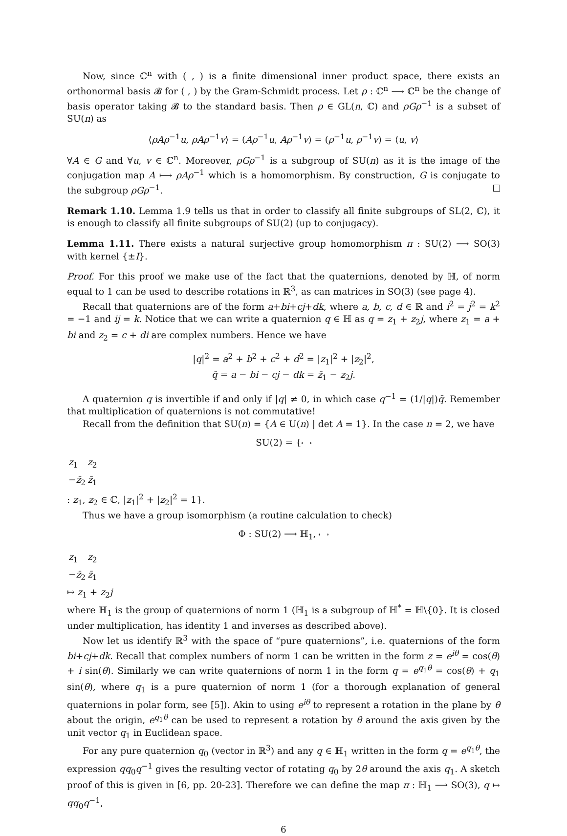Now, since ℂ<sup>n</sup> with ( , ) is a finite dimensional inner product space, there exists an orthonormal basis 𝓑 for ( , ) by the Gram-Schmidt process. Let ρ : ℂ<sup>n</sup> ⟶ ℂ<sup>n</sup> be the change of basis operator taking 𝓑 to the standard basis. Then ρ ∈ GL(n, ℂ) and ρGρ<sup>−1</sup> is a subset of SU(n) as
⟨ρAρ<sup>−1</sup>u, ρAρ<sup>−1</sup>v⟩ = (Aρ<sup>−1</sup>u, Aρ<sup>−1</sup>v) = (ρ<sup>−1</sup>u, ρ<sup>−1</sup>v) = ⟨u, v⟩
∀A ∈ G and ∀u, v ∈ ℂ<sup>n</sup>. Moreover, ρGρ<sup>−1</sup> is a subgroup of SU(n) as it is the image of the conjugation map A ⟼ ρAρ<sup>−1</sup> which is a homomorphism. By construction, G is conjugate to the subgroup ρGρ<sup>−1</sup>.
Remark 1.10. Lemma 1.9 tells us that in order to classify all finite subgroups of SL(2, ℂ), it is enough to classify all finite subgroups of SU(2) (up to conjugacy).
Lemma 1.11. There exists a natural surjective group homomorphism π : SU(2) ⟶ SO(3) with kernel {±I}.
Proof. For this proof we make use of the fact that the quaternions, denoted by ℍ, of norm equal to 1 can be used to describe rotations in ℝ<sup>3</sup>, as can matrices in SO(3) (see page 4).
Recall that quaternions are of the form a+bi+cj+dk, where a, b, c, d ∈ ℝ and i<sup>2</sup> = j<sup>2</sup> = k<sup>2</sup> = −1 and ij = k. Notice that we can write a quaternion q ∈ ℍ as q = z<sub>1</sub> + z<sub>2</sub>j, where z<sub>1</sub> = a + bi and z<sub>2</sub> = c + di are complex numbers. Hence we have
|q|<sup>2</sup> = a<sup>2</sup> + b<sup>2</sup> + c<sup>2</sup> + d<sup>2</sup> = |z<sub>1</sub>|<sup>2</sup> + |z<sub>2</sub>|<sup>2</sup>,
q̄ = a − bi − cj − dk = z̄<sub>1</sub> − z<sub>2</sub>j.
A quaternion q is invertible if and only if |q| ≠ 0, in which case q<sup>−1</sup> = (1/|q|)q̄. Remember that multiplication of quaternions is not commutative!
Recall from the definition that SU(n) = {A ∈ U(n) | det A = 1}. In the case n = 2, we have
SU(2) = {
| z<sub>1</sub> | z<sub>2</sub> |
| − z̄<sub>2</sub> | z̄<sub>1</sub> |
: z<sub>1</sub>, z<sub>2</sub> ∈ ℂ, |z<sub>1</sub>|<sup>2</sup> + |z<sub>2</sub>|<sup>2</sup> = 1}.
Thus we have a group isomorphism (a routine calculation to check)
Φ : SU(2) ⟶ ℍ<sub>1</sub>,
| z<sub>1</sub> | z<sub>2</sub> |
| − z̄<sub>2</sub> | z̄<sub>1</sub> |
↦ z<sub>1</sub> + z<sub>2</sub>j
where ℍ<sub>1</sub> is the group of quaternions of norm 1 (ℍ<sub>1</sub> is a subgroup of ℍ<sup>*</sup> = ℍ\{0}. It is closed under multiplication, has identity 1 and inverses as described above).
Now let us identify ℝ<sup>3</sup> with the space of “pure quaternions”, i.e. quaternions of the form bi+cj+dk. Recall that complex numbers of norm 1 can be written in the form z = e<sup>iθ</sup> = cos(θ) + i sin(θ). Similarly we can write quaternions of norm 1 in the form q = e<sup>q<sub>1</sub>θ</sup> = cos(θ) + q<sub>1</sub> sin(θ), where q<sub>1</sub> is a pure quaternion of norm 1 (for a thorough explanation of general quaternions in polar form, see [5]). Akin to using e<sup>iθ</sup> to represent a rotation in the plane by θ about the origin, e<sup>q<sub>1</sub>θ</sup> can be used to represent a rotation by θ around the axis given by the unit vector q<sub>1</sub> in Euclidean space.
For any pure quaternion q<sub>0</sub> (vector in ℝ<sup>3</sup>) and any q ∈ ℍ<sub>1</sub> written in the form q = e<sup>q<sub>1</sub>θ</sup>, the expression qq<sub>0</sub>q<sup>−1</sup> gives the resulting vector of rotating q<sub>0</sub> by 2θ around the axis q<sub>1</sub>. A sketch proof of this is given in [6, pp. 20-23]. Therefore we can define the map π : ℍ<sub>1</sub> ⟶ SO(3), q ↦ qq<sub>0</sub>q<sup>−1</sup>,
6